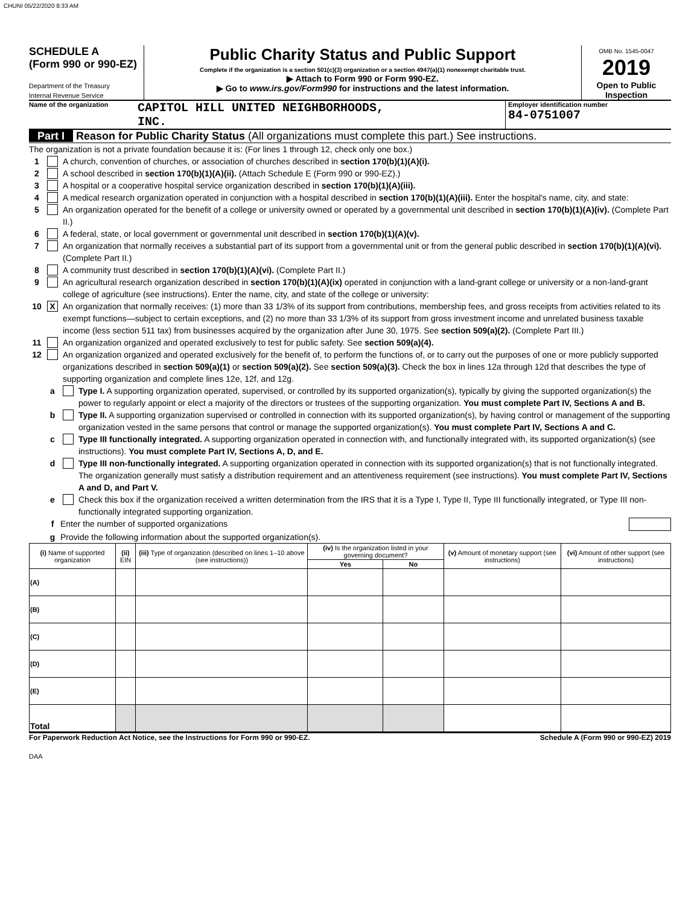CHUNI 05/22/2020 8:33 AM
SCHEDULE A
(Form 990 or 990-EZ)
Department of the Treasury
Internal Revenue Service
Public Charity Status and Public Support
Complete if the organization is a section 501(c)(3) organization or a section 4947(a)(1) nonexempt charitable trust.
▶ Attach to Form 990 or Form 990-EZ.
▶ Go to www.irs.gov/Form990 for instructions and the latest information.
OMB No. 1545-0047
2019
Open to Public Inspection
Name of the organization
CAPITOL HILL UNITED NEIGHBORHOODS,
INC.
Employer identification number
84-0751007
Part I Reason for Public Charity Status (All organizations must complete this part.) See instructions.
The organization is not a private foundation because it is: (For lines 1 through 12, check only one box.)
1 A church, convention of churches, or association of churches described in section 170(b)(1)(A)(i).
2 A school described in section 170(b)(1)(A)(ii). (Attach Schedule E (Form 990 or 990-EZ).)
3 A hospital or a cooperative hospital service organization described in section 170(b)(1)(A)(iii).
4 A medical research organization operated in conjunction with a hospital described in section 170(b)(1)(A)(iii). Enter the hospital's name, city, and state:
5 An organization operated for the benefit of a college or university owned or operated by a governmental unit described in section 170(b)(1)(A)(iv). (Complete Part II.)
6 A federal, state, or local government or governmental unit described in section 170(b)(1)(A)(v).
7 An organization that normally receives a substantial part of its support from a governmental unit or from the general public described in section 170(b)(1)(A)(vi). (Complete Part II.)
8 A community trust described in section 170(b)(1)(A)(vi). (Complete Part II.)
9 An agricultural research organization described in section 170(b)(1)(A)(ix) operated in conjunction with a land-grant college or university or a non-land-grant college of agriculture (see instructions). Enter the name, city, and state of the college or university:
10 X An organization that normally receives: (1) more than 33 1/3% of its support from contributions, membership fees, and gross receipts from activities related to its exempt functions—subject to certain exceptions, and (2) no more than 33 1/3% of its support from gross investment income and unrelated business taxable income (less section 511 tax) from businesses acquired by the organization after June 30, 1975. See section 509(a)(2). (Complete Part III.)
11 An organization organized and operated exclusively to test for public safety. See section 509(a)(4).
12 An organization organized and operated exclusively for the benefit of, to perform the functions of, or to carry out the purposes of one or more publicly supported organizations described in section 509(a)(1) or section 509(a)(2). See section 509(a)(3). Check the box in lines 12a through 12d that describes the type of supporting organization and complete lines 12e, 12f, and 12g.
a Type I. A supporting organization operated, supervised, or controlled by its supported organization(s), typically by giving the supported organization(s) the power to regularly appoint or elect a majority of the directors or trustees of the supporting organization. You must complete Part IV, Sections A and B.
b Type II. A supporting organization supervised or controlled in connection with its supported organization(s), by having control or management of the supporting organization vested in the same persons that control or manage the supported organization(s). You must complete Part IV, Sections A and C.
c Type III functionally integrated. A supporting organization operated in connection with, and functionally integrated with, its supported organization(s) (see instructions). You must complete Part IV, Sections A, D, and E.
d Type III non-functionally integrated. A supporting organization operated in connection with its supported organization(s) that is not functionally integrated. The organization generally must satisfy a distribution requirement and an attentiveness requirement (see instructions). You must complete Part IV, Sections A and D, and Part V.
e Check this box if the organization received a written determination from the IRS that it is a Type I, Type II, Type III functionally integrated, or Type III non-functionally integrated supporting organization.
f Enter the number of supported organizations
g Provide the following information about the supported organization(s).
| (i) Name of supported organization | (ii) EIN | (iii) Type of organization (described on lines 1–10 above (see instructions)) | (iv) Is the organization listed in your governing document? | | (v) Amount of monetary support (see instructions) | (vi) Amount of other support (see instructions) |
| --- | --- | --- | --- | --- | --- | --- |
| | | | Yes | No | | |
| (A) | | | | | | |
| (B) | | | | | | |
| (C) | | | | | | |
| (D) | | | | | | |
| (E) | | | | | | |
| Total | | | | | | |
For Paperwork Reduction Act Notice, see the Instructions for Form 990 or 990-EZ. Schedule A (Form 990 or 990-EZ) 2019
DAA